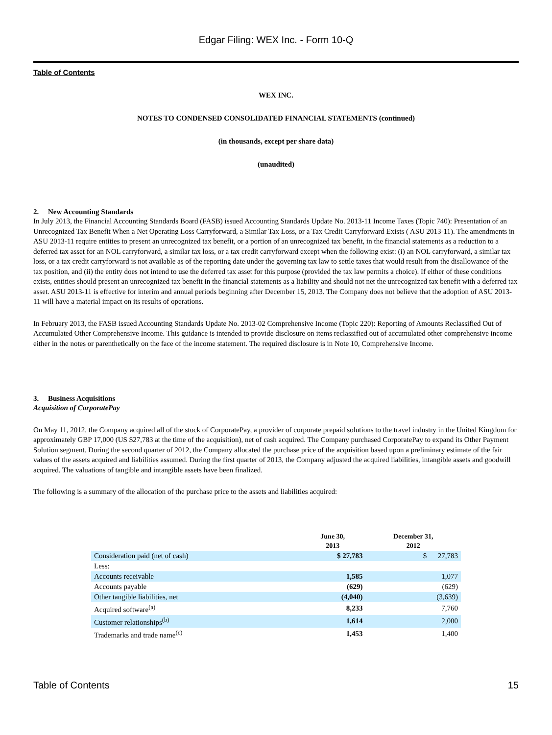Edgar Filing: WEX Inc. - Form 10-Q
Table of Contents
WEX INC.
NOTES TO CONDENSED CONSOLIDATED FINANCIAL STATEMENTS (continued)
(in thousands, except per share data)
(unaudited)
2. New Accounting Standards
In July 2013, the Financial Accounting Standards Board (FASB) issued Accounting Standards Update No. 2013-11 Income Taxes (Topic 740): Presentation of an Unrecognized Tax Benefit When a Net Operating Loss Carryforward, a Similar Tax Loss, or a Tax Credit Carryforward Exists ( ASU 2013-11). The amendments in ASU 2013-11 require entities to present an unrecognized tax benefit, or a portion of an unrecognized tax benefit, in the financial statements as a reduction to a deferred tax asset for an NOL carryforward, a similar tax loss, or a tax credit carryforward except when the following exist: (i) an NOL carryforward, a similar tax loss, or a tax credit carryforward is not available as of the reporting date under the governing tax law to settle taxes that would result from the disallowance of the tax position, and (ii) the entity does not intend to use the deferred tax asset for this purpose (provided the tax law permits a choice). If either of these conditions exists, entities should present an unrecognized tax benefit in the financial statements as a liability and should not net the unrecognized tax benefit with a deferred tax asset. ASU 2013-11 is effective for interim and annual periods beginning after December 15, 2013. The Company does not believe that the adoption of ASU 2013-11 will have a material impact on its results of operations.
In February 2013, the FASB issued Accounting Standards Update No. 2013-02 Comprehensive Income (Topic 220): Reporting of Amounts Reclassified Out of Accumulated Other Comprehensive Income. This guidance is intended to provide disclosure on items reclassified out of accumulated other comprehensive income either in the notes or parenthetically on the face of the income statement. The required disclosure is in Note 10, Comprehensive Income.
3. Business Acquisitions
Acquisition of CorporatePay
On May 11, 2012, the Company acquired all of the stock of CorporatePay, a provider of corporate prepaid solutions to the travel industry in the United Kingdom for approximately GBP 17,000 (US $27,783 at the time of the acquisition), net of cash acquired. The Company purchased CorporatePay to expand its Other Payment Solution segment. During the second quarter of 2012, the Company allocated the purchase price of the acquisition based upon a preliminary estimate of the fair values of the assets acquired and liabilities assumed. During the first quarter of 2013, the Company adjusted the acquired liabilities, intangible assets and goodwill acquired. The valuations of tangible and intangible assets have been finalized.
The following is a summary of the allocation of the purchase price to the assets and liabilities acquired:
| | June 30, 2013 | December 31, 2012 |
| --- | --- | --- |
| Consideration paid (net of cash) | $ 27,783 | $ 27,783 |
| Less: | | |
| Accounts receivable | 1,585 | 1,077 |
| Accounts payable | (629) | (629) |
| Other tangible liabilities, net | (4,040) | (3,639) |
| Acquired software<sup>(a)</sup> | 8,233 | 7,760 |
| Customer relationships<sup>(b)</sup> | 1,614 | 2,000 |
| Trademarks and trade name<sup>(c)</sup> | 1,453 | 1,400 |
Table of Contents 15